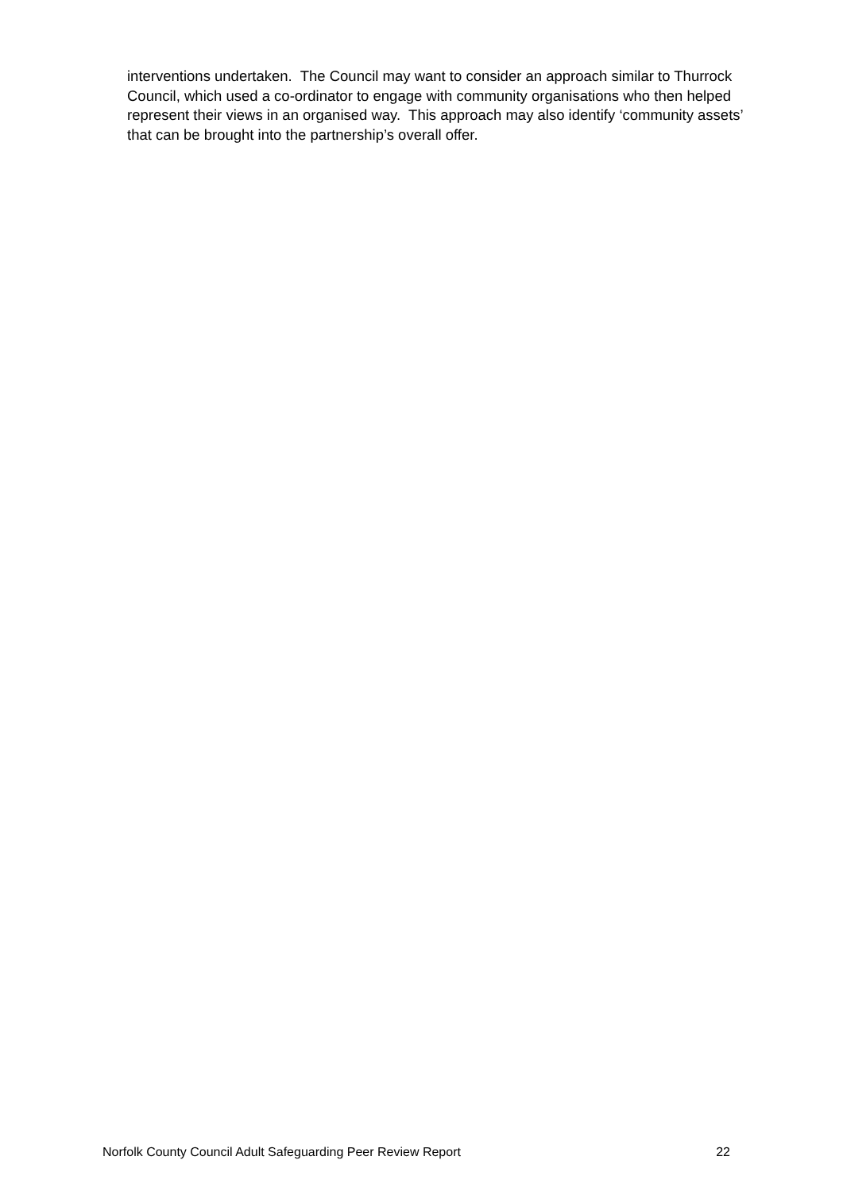interventions undertaken. The Council may want to consider an approach similar to Thurrock Council, which used a co-ordinator to engage with community organisations who then helped represent their views in an organised way. This approach may also identify ‘community assets’ that can be brought into the partnership’s overall offer.
Norfolk County Council Adult Safeguarding Peer Review Report 22